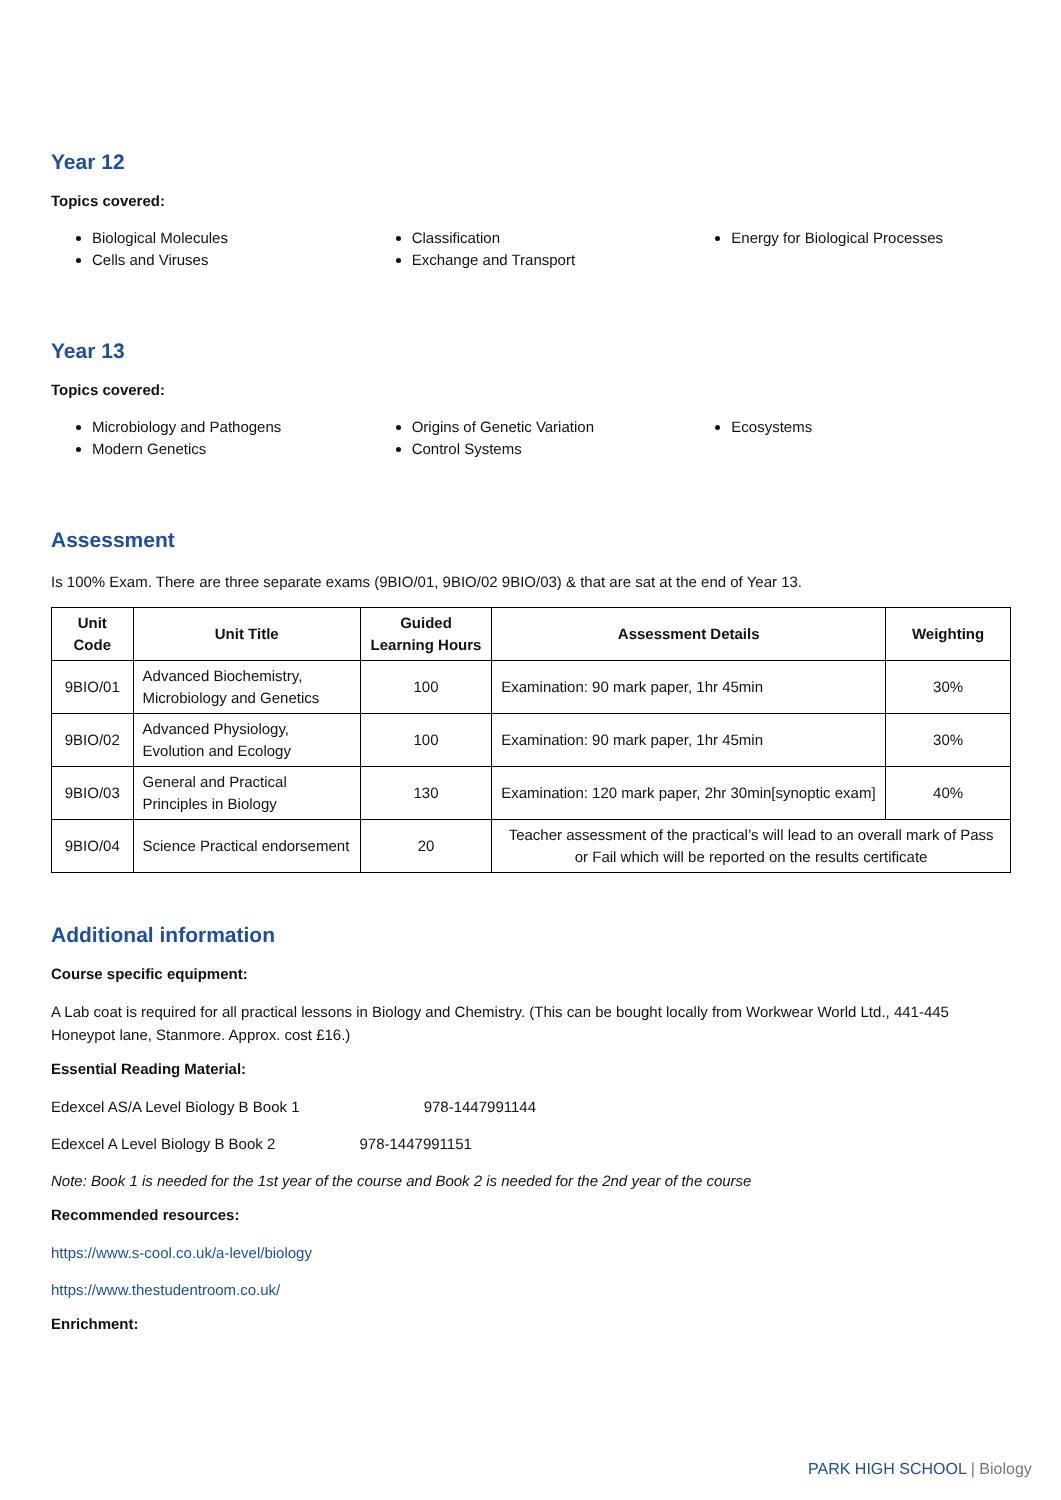Year 12
Topics covered:
Biological Molecules
Cells and Viruses
Classification
Exchange and Transport
Energy for Biological Processes
Year 13
Topics covered:
Microbiology and Pathogens
Modern Genetics
Origins of Genetic Variation
Control Systems
Ecosystems
Assessment
Is 100% Exam. There are three separate exams (9BIO/01, 9BIO/02 9BIO/03) & that are sat at the end of Year 13.
| Unit Code | Unit Title | Guided Learning Hours | Assessment Details | Weighting |
| --- | --- | --- | --- | --- |
| 9BIO/01 | Advanced Biochemistry, Microbiology and Genetics | 100 | Examination: 90 mark paper, 1hr 45min | 30% |
| 9BIO/02 | Advanced Physiology, Evolution and Ecology | 100 | Examination: 90 mark paper, 1hr 45min | 30% |
| 9BIO/03 | General and Practical Principles in Biology | 130 | Examination: 120 mark paper, 2hr 30min[synoptic exam] | 40% |
| 9BIO/04 | Science Practical endorsement | 20 | Teacher assessment of the practical’s will lead to an overall mark of Pass or Fail which will be reported on the results certificate | |
Additional information
Course specific equipment:
A Lab coat is required for all practical lessons in Biology and Chemistry. (This can be bought locally from Workwear World Ltd., 441-445 Honeypot lane, Stanmore. Approx. cost £16.)
Essential Reading Material:
Edexcel AS/A Level Biology B Book 1 978-1447991144
Edexcel A Level Biology B Book 2 978-1447991151
Note: Book 1 is needed for the 1st year of the course and Book 2 is needed for the 2nd year of the course
Recommended resources:
https://www.s-cool.co.uk/a-level/biology
https://www.thestudentroom.co.uk/
Enrichment:
PARK HIGH SCHOOL | Biology